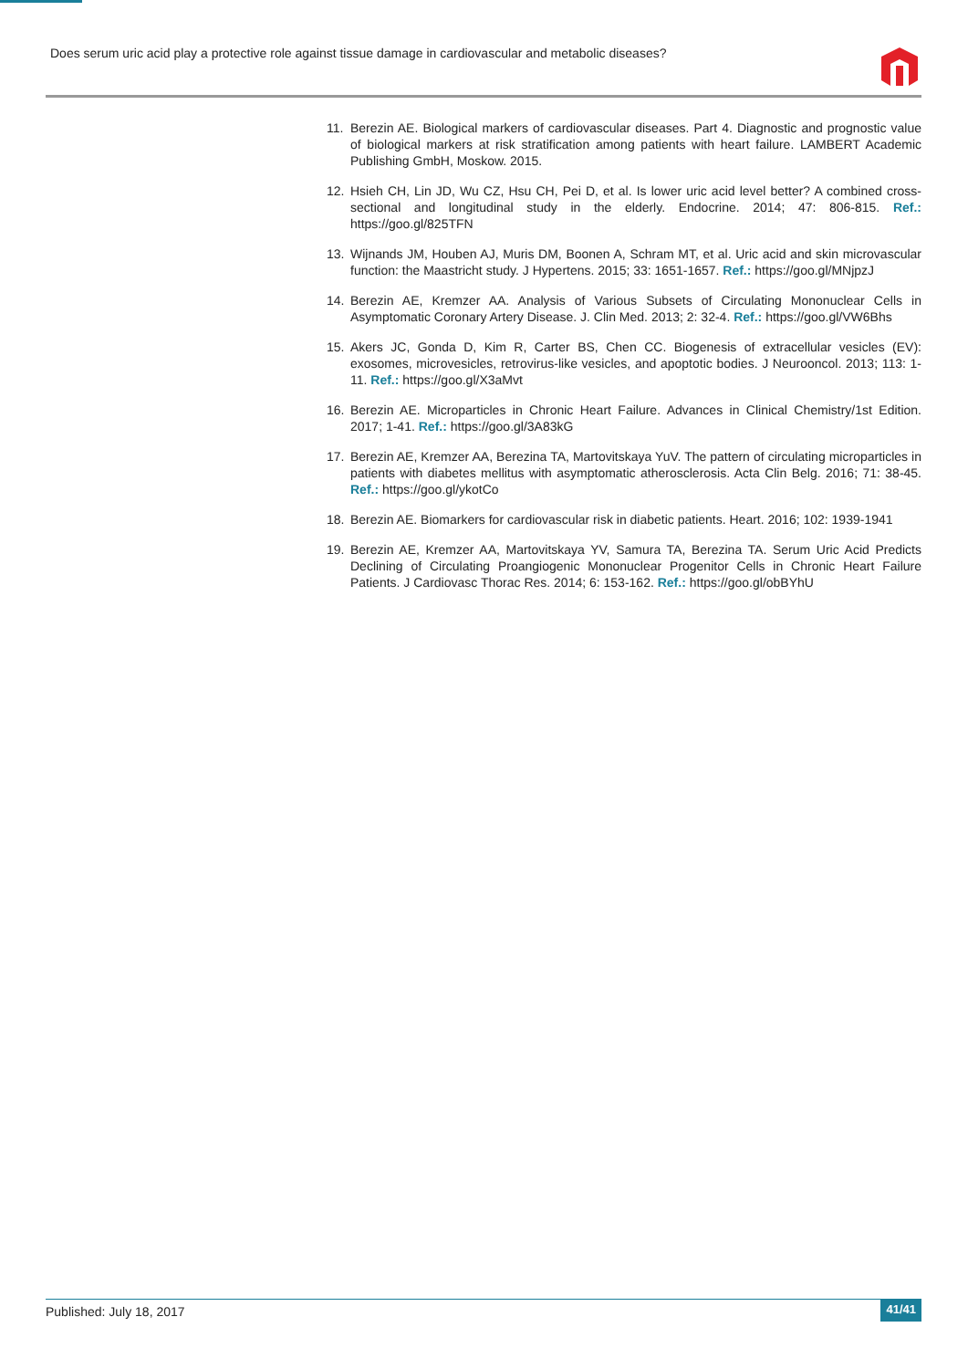Does serum uric acid play a protective role against tissue damage in cardiovascular and metabolic diseases?
11. Berezin AE. Biological markers of cardiovascular diseases. Part 4. Diagnostic and prognostic value of biological markers at risk stratification among patients with heart failure. LAMBERT Academic Publishing GmbH, Moskow. 2015.
12. Hsieh CH, Lin JD, Wu CZ, Hsu CH, Pei D, et al. Is lower uric acid level better? A combined cross-sectional and longitudinal study in the elderly. Endocrine. 2014; 47: 806-815. Ref.: https://goo.gl/825TFN
13. Wijnands JM, Houben AJ, Muris DM, Boonen A, Schram MT, et al. Uric acid and skin microvascular function: the Maastricht study. J Hypertens. 2015; 33: 1651-1657. Ref.: https://goo.gl/MNjpzJ
14. Berezin AE, Kremzer AA. Analysis of Various Subsets of Circulating Mononuclear Cells in Asymptomatic Coronary Artery Disease. J. Clin Med. 2013; 2: 32-4. Ref.: https://goo.gl/VW6Bhs
15. Akers JC, Gonda D, Kim R, Carter BS, Chen CC. Biogenesis of extracellular vesicles (EV): exosomes, microvesicles, retrovirus-like vesicles, and apoptotic bodies. J Neurooncol. 2013; 113: 1-11. Ref.: https://goo.gl/X3aMvt
16. Berezin AE. Microparticles in Chronic Heart Failure. Advances in Clinical Chemistry/1st Edition. 2017; 1-41. Ref.: https://goo.gl/3A83kG
17. Berezin AE, Kremzer AA, Berezina TA, Martovitskaya YuV. The pattern of circulating microparticles in patients with diabetes mellitus with asymptomatic atherosclerosis. Acta Clin Belg. 2016; 71: 38-45. Ref.: https://goo.gl/ykotCo
18. Berezin AE. Biomarkers for cardiovascular risk in diabetic patients. Heart. 2016; 102: 1939-1941
19. Berezin AE, Kremzer AA, Martovitskaya YV, Samura TA, Berezina TA. Serum Uric Acid Predicts Declining of Circulating Proangiogenic Mononuclear Progenitor Cells in Chronic Heart Failure Patients. J Cardiovasc Thorac Res. 2014; 6: 153-162. Ref.: https://goo.gl/obBYhU
Published: July 18, 2017 41/41